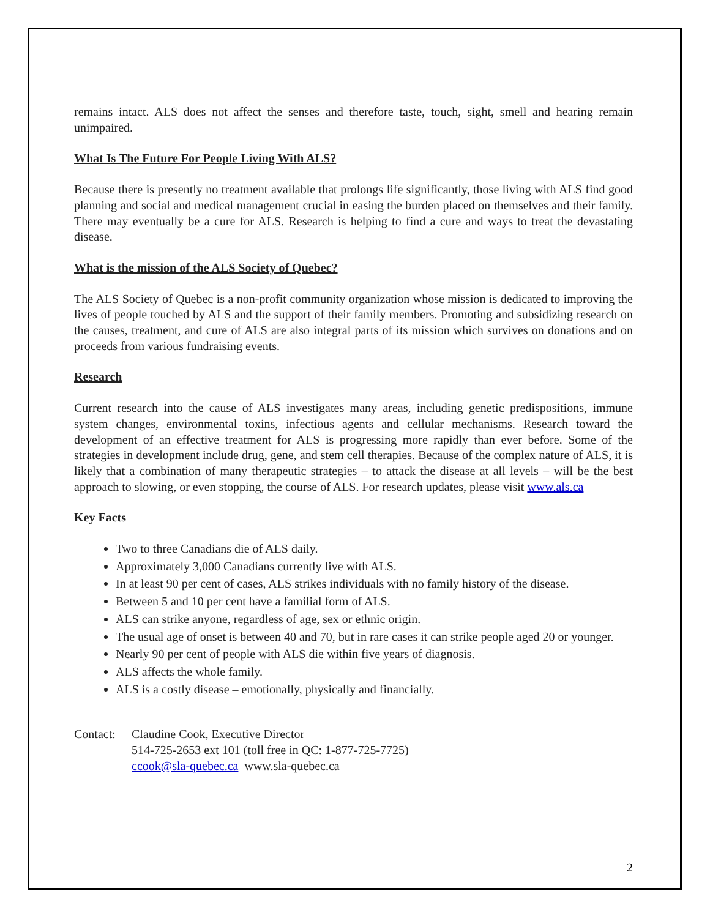remains intact. ALS does not affect the senses and therefore taste, touch, sight, smell and hearing remain unimpaired.
What Is The Future For People Living With ALS?
Because there is presently no treatment available that prolongs life significantly, those living with ALS find good planning and social and medical management crucial in easing the burden placed on themselves and their family. There may eventually be a cure for ALS. Research is helping to find a cure and ways to treat the devastating disease.
What is the mission of the ALS Society of Quebec?
The ALS Society of Quebec is a non-profit community organization whose mission is dedicated to improving the lives of people touched by ALS and the support of their family members. Promoting and subsidizing research on the causes, treatment, and cure of ALS are also integral parts of its mission which survives on donations and on proceeds from various fundraising events.
Research
Current research into the cause of ALS investigates many areas, including genetic predispositions, immune system changes, environmental toxins, infectious agents and cellular mechanisms. Research toward the development of an effective treatment for ALS is progressing more rapidly than ever before. Some of the strategies in development include drug, gene, and stem cell therapies. Because of the complex nature of ALS, it is likely that a combination of many therapeutic strategies – to attack the disease at all levels – will be the best approach to slowing, or even stopping, the course of ALS. For research updates, please visit www.als.ca
Key Facts
Two to three Canadians die of ALS daily.
Approximately 3,000 Canadians currently live with ALS.
In at least 90 per cent of cases, ALS strikes individuals with no family history of the disease.
Between 5 and 10 per cent have a familial form of ALS.
ALS can strike anyone, regardless of age, sex or ethnic origin.
The usual age of onset is between 40 and 70, but in rare cases it can strike people aged 20 or younger.
Nearly 90 per cent of people with ALS die within five years of diagnosis.
ALS affects the whole family.
ALS is a costly disease – emotionally, physically and financially.
Contact:
Claudine Cook, Executive Director
514-725-2653 ext 101 (toll free in QC: 1-877-725-7725)
ccook@sla-quebec.ca www.sla-quebec.ca
2